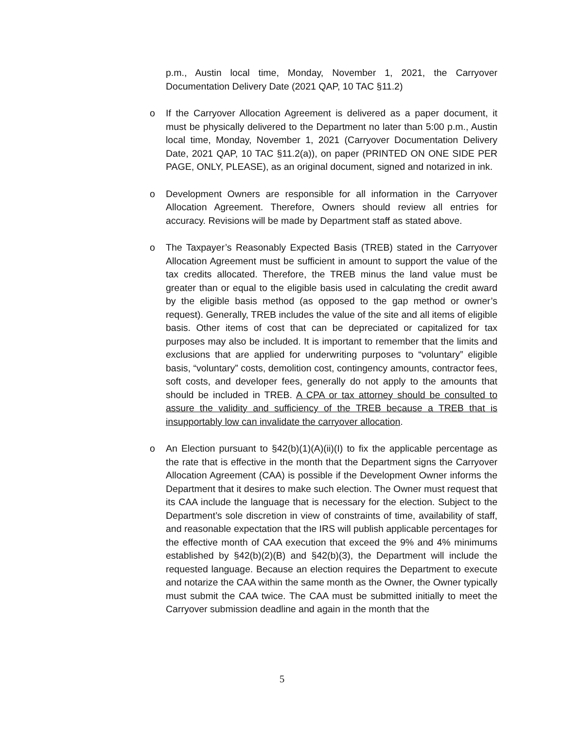p.m., Austin local time, Monday, November 1, 2021, the Carryover Documentation Delivery Date (2021 QAP, 10 TAC §11.2)
o If the Carryover Allocation Agreement is delivered as a paper document, it must be physically delivered to the Department no later than 5:00 p.m., Austin local time, Monday, November 1, 2021 (Carryover Documentation Delivery Date, 2021 QAP, 10 TAC §11.2(a)), on paper (PRINTED ON ONE SIDE PER PAGE, ONLY, PLEASE), as an original document, signed and notarized in ink.
o Development Owners are responsible for all information in the Carryover Allocation Agreement. Therefore, Owners should review all entries for accuracy. Revisions will be made by Department staff as stated above.
o The Taxpayer’s Reasonably Expected Basis (TREB) stated in the Carryover Allocation Agreement must be sufficient in amount to support the value of the tax credits allocated. Therefore, the TREB minus the land value must be greater than or equal to the eligible basis used in calculating the credit award by the eligible basis method (as opposed to the gap method or owner’s request). Generally, TREB includes the value of the site and all items of eligible basis. Other items of cost that can be depreciated or capitalized for tax purposes may also be included. It is important to remember that the limits and exclusions that are applied for underwriting purposes to “voluntary” eligible basis, “voluntary” costs, demolition cost, contingency amounts, contractor fees, soft costs, and developer fees, generally do not apply to the amounts that should be included in TREB. A CPA or tax attorney should be consulted to assure the validity and sufficiency of the TREB because a TREB that is insupportably low can invalidate the carryover allocation.
o An Election pursuant to §42(b)(1)(A)(ii)(I) to fix the applicable percentage as the rate that is effective in the month that the Department signs the Carryover Allocation Agreement (CAA) is possible if the Development Owner informs the Department that it desires to make such election. The Owner must request that its CAA include the language that is necessary for the election. Subject to the Department’s sole discretion in view of constraints of time, availability of staff, and reasonable expectation that the IRS will publish applicable percentages for the effective month of CAA execution that exceed the 9% and 4% minimums established by §42(b)(2)(B) and §42(b)(3), the Department will include the requested language. Because an election requires the Department to execute and notarize the CAA within the same month as the Owner, the Owner typically must submit the CAA twice. The CAA must be submitted initially to meet the Carryover submission deadline and again in the month that the
5